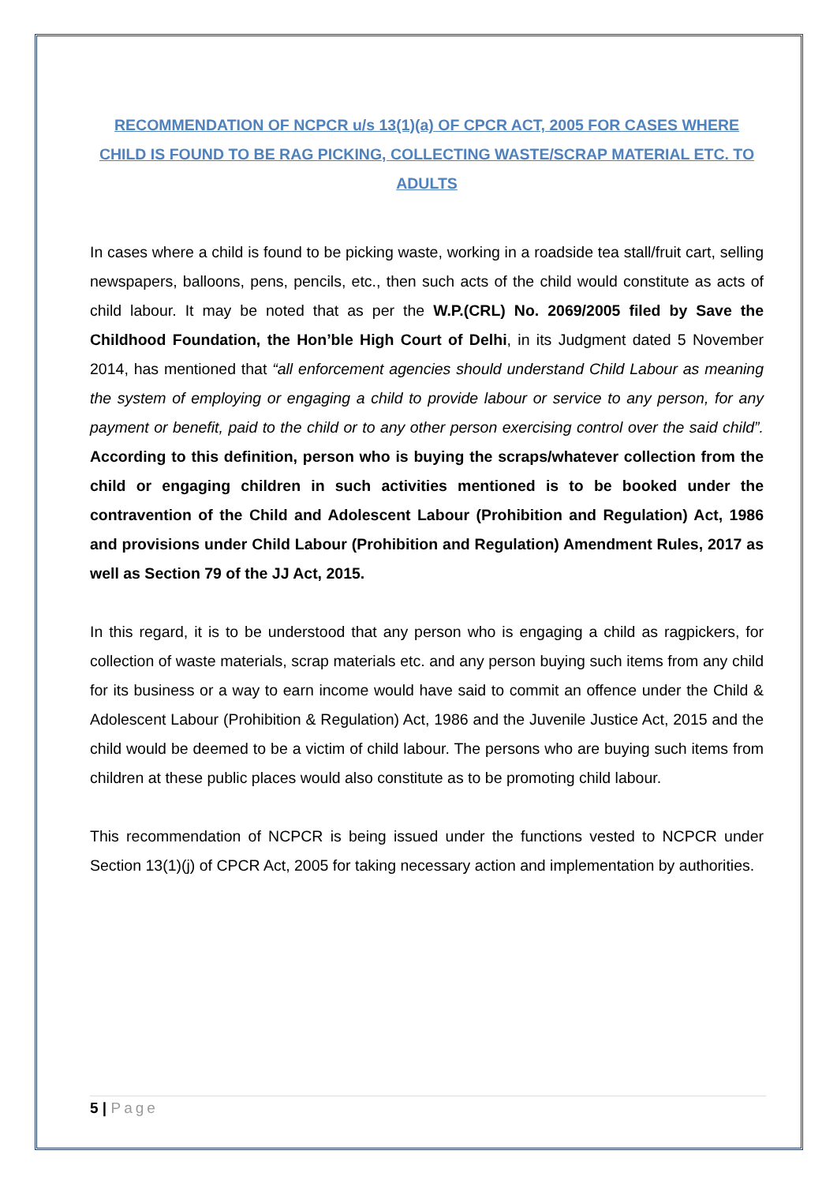RECOMMENDATION OF NCPCR u/s 13(1)(a) OF CPCR ACT, 2005 FOR CASES WHERE CHILD IS FOUND TO BE RAG PICKING, COLLECTING WASTE/SCRAP MATERIAL ETC. TO ADULTS
In cases where a child is found to be picking waste, working in a roadside tea stall/fruit cart, selling newspapers, balloons, pens, pencils, etc., then such acts of the child would constitute as acts of child labour. It may be noted that as per the W.P.(CRL) No. 2069/2005 filed by Save the Childhood Foundation, the Hon’ble High Court of Delhi, in its Judgment dated 5 November 2014, has mentioned that “all enforcement agencies should understand Child Labour as meaning the system of employing or engaging a child to provide labour or service to any person, for any payment or benefit, paid to the child or to any other person exercising control over the said child”. According to this definition, person who is buying the scraps/whatever collection from the child or engaging children in such activities mentioned is to be booked under the contravention of the Child and Adolescent Labour (Prohibition and Regulation) Act, 1986 and provisions under Child Labour (Prohibition and Regulation) Amendment Rules, 2017 as well as Section 79 of the JJ Act, 2015.
In this regard, it is to be understood that any person who is engaging a child as ragpickers, for collection of waste materials, scrap materials etc. and any person buying such items from any child for its business or a way to earn income would have said to commit an offence under the Child & Adolescent Labour (Prohibition & Regulation) Act, 1986 and the Juvenile Justice Act, 2015 and the child would be deemed to be a victim of child labour. The persons who are buying such items from children at these public places would also constitute as to be promoting child labour.
This recommendation of NCPCR is being issued under the functions vested to NCPCR under Section 13(1)(j) of CPCR Act, 2005 for taking necessary action and implementation by authorities.
5 | Page